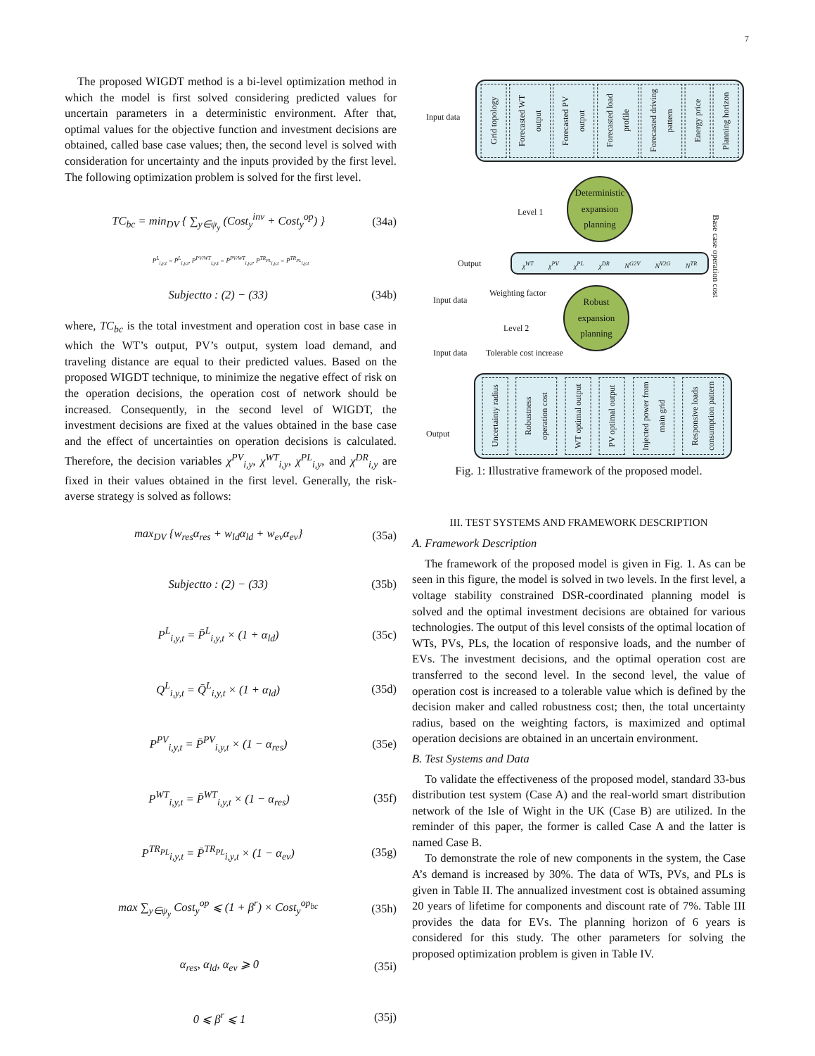7
The proposed WIGDT method is a bi-level optimization method in which the model is first solved considering predicted values for uncertain parameters in a deterministic environment. After that, optimal values for the objective function and investment decisions are obtained, called base case values; then, the second level is solved with consideration for uncertainty and the inputs provided by the first level. The following optimization problem is solved for the first level.
TC<sub>bc</sub> = min<sub>DV</sub> { ∑<sub>y∈ψ<sub>y</sub></sub> (Cost<sub>y</sub><sup>inv</sup> + Cost<sub>y</sub><sup>op</sup>) } (34a)
P<sup>L</sup><sub>i,y,t</sub> = P̄<sup>L</sup><sub>i,y,t</sub>, P<sup>PV/WT</sup><sub>i,y,t</sub> = P̄<sup>PV/WT</sup><sub>i,y,t</sub>, P<sup>TR<sub>PL</sub></sup><sub>i,y,t</sub> = P̄<sup>TR<sub>PL</sub></sup><sub>i,y,t</sub>
Subjectto : (2) − (33) (34b)
where, TC<sub>bc</sub> is the total investment and operation cost in base case in which the WT’s output, PV’s output, system load demand, and traveling distance are equal to their predicted values. Based on the proposed WIGDT technique, to minimize the negative effect of risk on the operation decisions, the operation cost of network should be increased. Consequently, in the second level of WIGDT, the investment decisions are fixed at the values obtained in the base case and the effect of uncertainties on operation decisions is calculated. Therefore, the decision variables χ<sup>PV</sup><sub>i,y</sub>, χ<sup>WT</sup><sub>i,y</sub>, χ<sup>PL</sup><sub>i,y</sub>, and χ<sup>DR</sup><sub>i,y</sub> are fixed in their values obtained in the first level. Generally, the risk-averse strategy is solved as follows:
max<sub>DV</sub> {w<sub>res</sub>α<sub>res</sub> + w<sub>ld</sub>α<sub>ld</sub> + w<sub>ev</sub>α<sub>ev</sub>} (35a)
Subjectto : (2) − (33) (35b)
P<sup>L</sup><sub>i,y,t</sub> = P̄<sup>L</sup><sub>i,y,t</sub> × (1 + α<sub>ld</sub>) (35c)
Q<sup>L</sup><sub>i,y,t</sub> = Q̄<sup>L</sup><sub>i,y,t</sub> × (1 + α<sub>ld</sub>) (35d)
P<sup>PV</sup><sub>i,y,t</sub> = P̄<sup>PV</sup><sub>i,y,t</sub> × (1 − α<sub>res</sub>) (35e)
P<sup>WT</sup><sub>i,y,t</sub> = P̄<sup>WT</sup><sub>i,y,t</sub> × (1 − α<sub>res</sub>) (35f)
P<sup>TR<sub>PL</sub></sup><sub>i,y,t</sub> = P̄<sup>TR<sub>PL</sub></sup><sub>i,y,t</sub> × (1 − α<sub>ev</sub>) (35g)
max ∑<sub>y∈ψ<sub>y</sub></sub> Cost<sub>y</sub><sup>op</sup> ⩽ (1 + β<sup>r</sup>) × Cost<sub>y</sub><sup>op<sub>bc</sub></sup> (35h)
α<sub>res</sub>, α<sub>ld</sub>, α<sub>ev</sub> ⩾ 0 (35i)
0 ⩽ β<sup>r</sup> ⩽ 1 (35j)
Grid topology
Forecasted WT output
Forecasted PV output
Forecasted load profile
Forecasted driving pattern
Energy price
Planning horizon
Input data
Deterministic expansion planning
Level 1
Base case operation cost
Output χ<sup>WT</sup> χ<sup>PV</sup> χ<sup>PL</sup> χ<sup>DR</sup> N<sup>G2V</sup> N<sup>V2G</sup> N<sup>TR</sup>
Input data
Weighting factor
Robust expansion planning
Level 2
Input data Tolerable cost increase
Output
Uncertainty radius
Robustness operation cost
WT optimal output
PV optimal output
Injected power from main grid
Responsive loads consumption pattern
Fig. 1: Illustrative framework of the proposed model.
III. TEST SYSTEMS AND FRAMEWORK DESCRIPTION
A. Framework Description
The framework of the proposed model is given in Fig. 1. As can be seen in this figure, the model is solved in two levels. In the first level, a voltage stability constrained DSR-coordinated planning model is solved and the optimal investment decisions are obtained for various technologies. The output of this level consists of the optimal location of WTs, PVs, PLs, the location of responsive loads, and the number of EVs. The investment decisions, and the optimal operation cost are transferred to the second level. In the second level, the value of operation cost is increased to a tolerable value which is defined by the decision maker and called robustness cost; then, the total uncertainty radius, based on the weighting factors, is maximized and optimal operation decisions are obtained in an uncertain environment.
B. Test Systems and Data
To validate the effectiveness of the proposed model, standard 33-bus distribution test system (Case A) and the real-world smart distribution network of the Isle of Wight in the UK (Case B) are utilized. In the reminder of this paper, the former is called Case A and the latter is named Case B.
To demonstrate the role of new components in the system, the Case A’s demand is increased by 30%. The data of WTs, PVs, and PLs is given in Table II. The annualized investment cost is obtained assuming 20 years of lifetime for components and discount rate of 7%. Table III provides the data for EVs. The planning horizon of 6 years is considered for this study. The other parameters for solving the proposed optimization problem is given in Table IV.